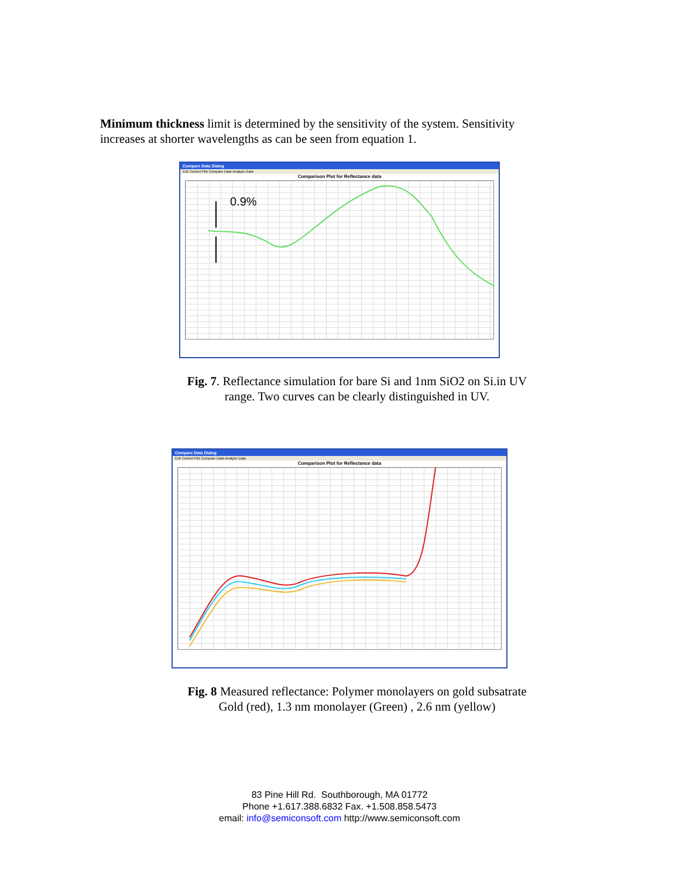Minimum thickness limit is determined by the sensitivity of the system. Sensitivity increases at shorter wavelengths as can be seen from equation 1.
Compare Data Dialog
Exit Control Plot Compare Data Analyze Data
Comparison Plot for Reflectance data
0.9%
Fig. 7. Reflectance simulation for bare Si and 1nm SiO2 on Si.in UV
range. Two curves can be clearly distinguished in UV.
Compare Data Dialog
Exit Control Plot Compare Data Analyze Data
Comparison Plot for Reflectance data
Fig. 8 Measured reflectance: Polymer monolayers on gold subsatrate
Gold (red), 1.3 nm monolayer (Green) , 2.6 nm (yellow)
83 Pine Hill Rd. Southborough, MA 01772
Phone +1.617.388.6832 Fax. +1.508.858.5473
email: info@semiconsoft.com http://www.semiconsoft.com